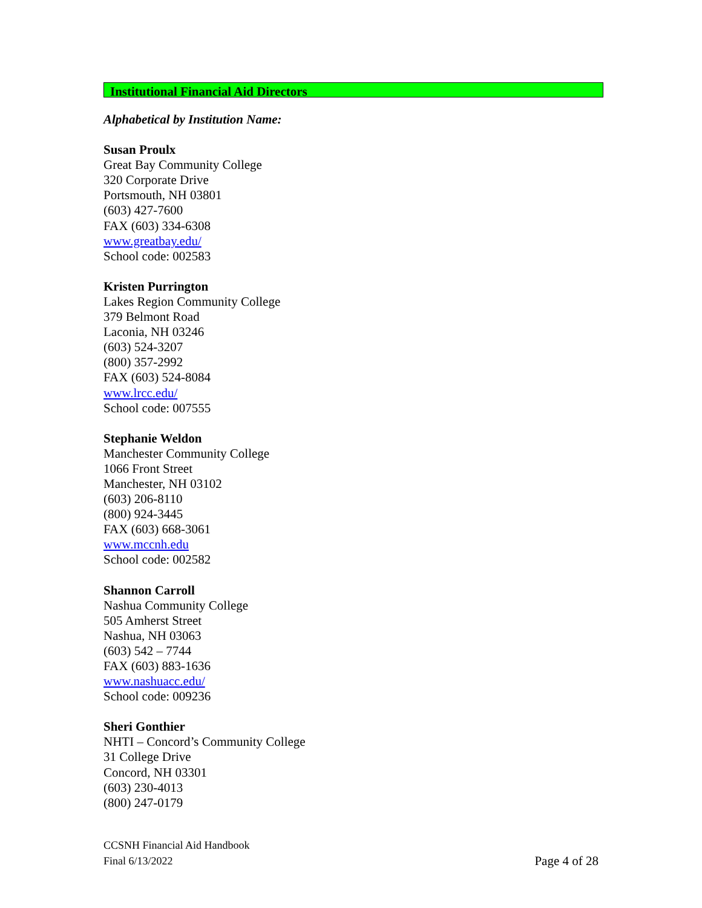Institutional Financial Aid Directors
Alphabetical by Institution Name:
Susan Proulx
Great Bay Community College
320 Corporate Drive
Portsmouth, NH 03801
(603) 427-7600
FAX (603) 334-6308
www.greatbay.edu/
School code: 002583
Kristen Purrington
Lakes Region Community College
379 Belmont Road
Laconia, NH 03246
(603) 524-3207
(800) 357-2992
FAX (603) 524-8084
www.lrcc.edu/
School code: 007555
Stephanie Weldon
Manchester Community College
1066 Front Street
Manchester, NH 03102
(603) 206-8110
(800) 924-3445
FAX (603) 668-3061
www.mccnh.edu
School code: 002582
Shannon Carroll
Nashua Community College
505 Amherst Street
Nashua, NH 03063
(603) 542 – 7744
FAX (603) 883-1636
www.nashuacc.edu/
School code: 009236
Sheri Gonthier
NHTI – Concord’s Community College
31 College Drive
Concord, NH 03301
(603) 230-4013
(800) 247-0179
CCSNH Financial Aid Handbook
Final 6/13/2022 Page 4 of 28